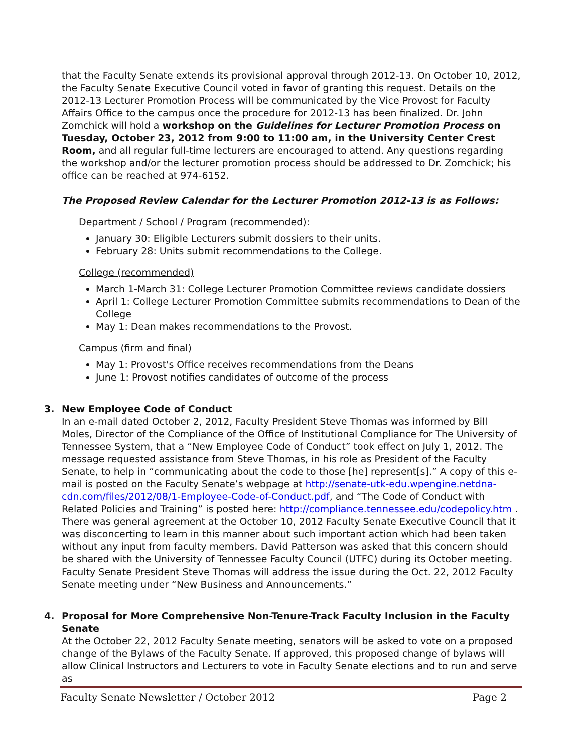that the Faculty Senate extends its provisional approval through 2012-13. On October 10, 2012, the Faculty Senate Executive Council voted in favor of granting this request. Details on the 2012-13 Lecturer Promotion Process will be communicated by the Vice Provost for Faculty Affairs Office to the campus once the procedure for 2012-13 has been finalized. Dr. John Zomchick will hold a workshop on the Guidelines for Lecturer Promotion Process on Tuesday, October 23, 2012 from 9:00 to 11:00 am, in the University Center Crest Room, and all regular full-time lecturers are encouraged to attend. Any questions regarding the workshop and/or the lecturer promotion process should be addressed to Dr. Zomchick; his office can be reached at 974-6152.
The Proposed Review Calendar for the Lecturer Promotion 2012-13 is as Follows:
Department / School / Program (recommended):
January 30: Eligible Lecturers submit dossiers to their units.
February 28: Units submit recommendations to the College.
College (recommended)
March 1-March 31: College Lecturer Promotion Committee reviews candidate dossiers
April 1: College Lecturer Promotion Committee submits recommendations to Dean of the College
May 1: Dean makes recommendations to the Provost.
Campus (firm and final)
May 1: Provost's Office receives recommendations from the Deans
June 1: Provost notifies candidates of outcome of the process
3. New Employee Code of Conduct
In an e-mail dated October 2, 2012, Faculty President Steve Thomas was informed by Bill Moles, Director of the Compliance of the Office of Institutional Compliance for The University of Tennessee System, that a “New Employee Code of Conduct” took effect on July 1, 2012. The message requested assistance from Steve Thomas, in his role as President of the Faculty Senate, to help in “communicating about the code to those [he] represent[s].” A copy of this e-mail is posted on the Faculty Senate’s webpage at http://senate-utk-edu.wpengine.netdna-cdn.com/files/2012/08/1-Employee-Code-of-Conduct.pdf, and “The Code of Conduct with Related Policies and Training” is posted here: http://compliance.tennessee.edu/codepolicy.htm . There was general agreement at the October 10, 2012 Faculty Senate Executive Council that it was disconcerting to learn in this manner about such important action which had been taken without any input from faculty members. David Patterson was asked that this concern should be shared with the University of Tennessee Faculty Council (UTFC) during its October meeting. Faculty Senate President Steve Thomas will address the issue during the Oct. 22, 2012 Faculty Senate meeting under “New Business and Announcements.”
4. Proposal for More Comprehensive Non-Tenure-Track Faculty Inclusion in the Faculty Senate
At the October 22, 2012 Faculty Senate meeting, senators will be asked to vote on a proposed change of the Bylaws of the Faculty Senate. If approved, this proposed change of bylaws will allow Clinical Instructors and Lecturers to vote in Faculty Senate elections and to run and serve as
Faculty Senate Newsletter / October 2012 Page 2